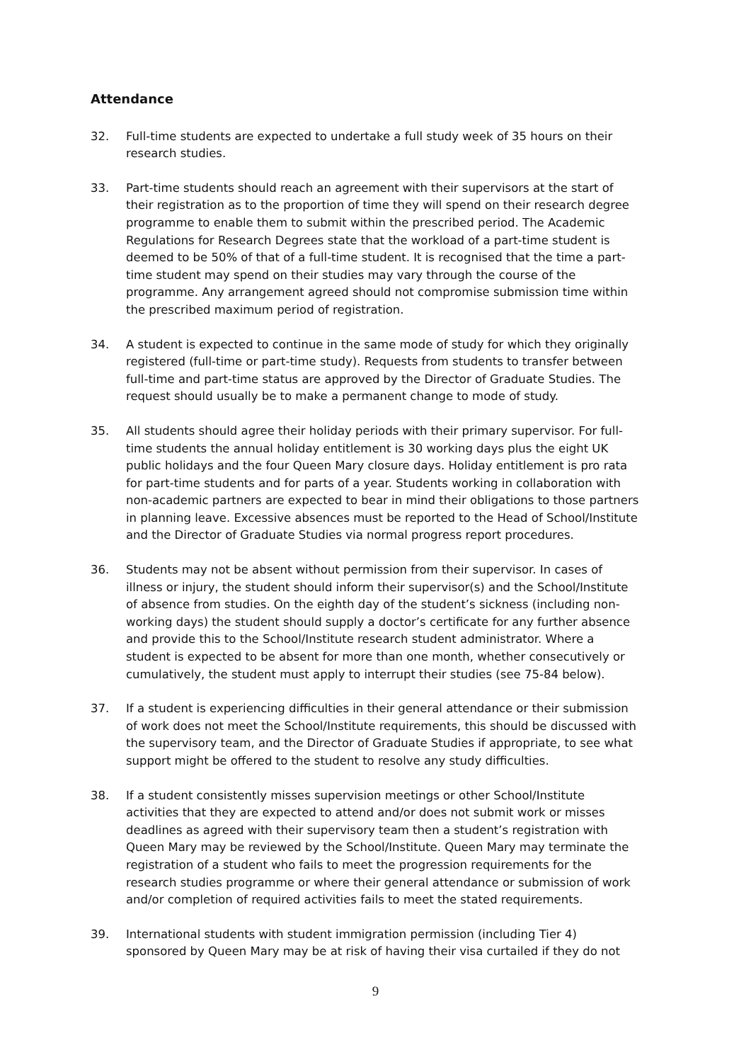Attendance
32. Full-time students are expected to undertake a full study week of 35 hours on their research studies.
33. Part-time students should reach an agreement with their supervisors at the start of their registration as to the proportion of time they will spend on their research degree programme to enable them to submit within the prescribed period. The Academic Regulations for Research Degrees state that the workload of a part-time student is deemed to be 50% of that of a full-time student. It is recognised that the time a part-time student may spend on their studies may vary through the course of the programme. Any arrangement agreed should not compromise submission time within the prescribed maximum period of registration.
34. A student is expected to continue in the same mode of study for which they originally registered (full-time or part-time study). Requests from students to transfer between full-time and part-time status are approved by the Director of Graduate Studies. The request should usually be to make a permanent change to mode of study.
35. All students should agree their holiday periods with their primary supervisor. For full-time students the annual holiday entitlement is 30 working days plus the eight UK public holidays and the four Queen Mary closure days. Holiday entitlement is pro rata for part-time students and for parts of a year. Students working in collaboration with non-academic partners are expected to bear in mind their obligations to those partners in planning leave. Excessive absences must be reported to the Head of School/Institute and the Director of Graduate Studies via normal progress report procedures.
36. Students may not be absent without permission from their supervisor. In cases of illness or injury, the student should inform their supervisor(s) and the School/Institute of absence from studies. On the eighth day of the student’s sickness (including non-working days) the student should supply a doctor’s certificate for any further absence and provide this to the School/Institute research student administrator. Where a student is expected to be absent for more than one month, whether consecutively or cumulatively, the student must apply to interrupt their studies (see 75-84 below).
37. If a student is experiencing difficulties in their general attendance or their submission of work does not meet the School/Institute requirements, this should be discussed with the supervisory team, and the Director of Graduate Studies if appropriate, to see what support might be offered to the student to resolve any study difficulties.
38. If a student consistently misses supervision meetings or other School/Institute activities that they are expected to attend and/or does not submit work or misses deadlines as agreed with their supervisory team then a student’s registration with Queen Mary may be reviewed by the School/Institute. Queen Mary may terminate the registration of a student who fails to meet the progression requirements for the research studies programme or where their general attendance or submission of work and/or completion of required activities fails to meet the stated requirements.
39. International students with student immigration permission (including Tier 4) sponsored by Queen Mary may be at risk of having their visa curtailed if they do not
9